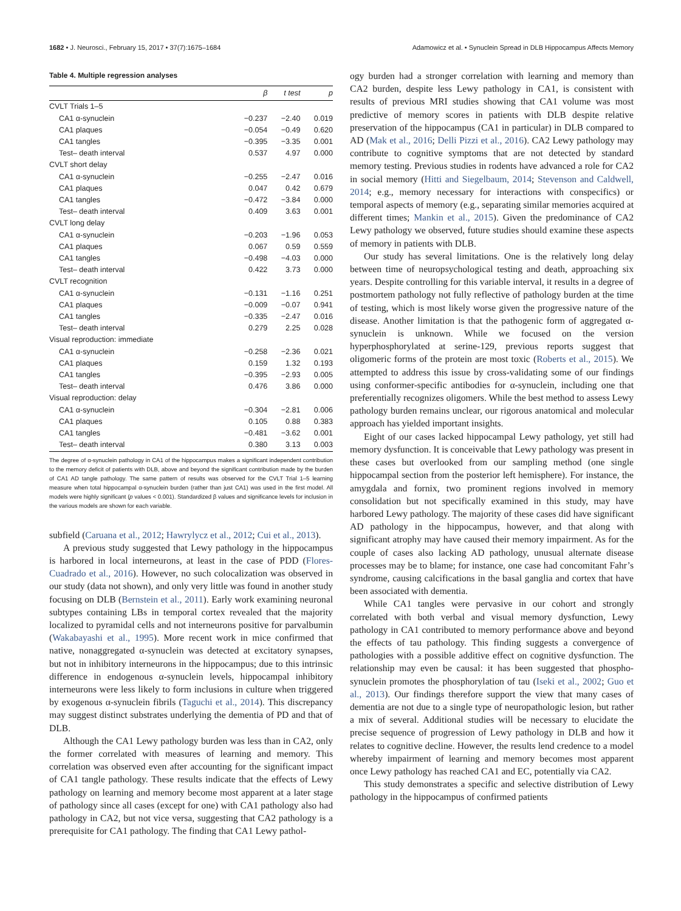1682 • J. Neurosci., February 15, 2017 • 37(7):1675–1684 Adamowicz et al. • Synuclein Spread in DLB Hippocampus Affects Memory
Table 4. Multiple regression analyses
| | β | t test | p |
| --- | --- | --- | --- |
| CVLT Trials 1–5 | | | |
| CA1 α-synuclein | −0.237 | −2.40 | 0.019 |
| CA1 plaques | −0.054 | −0.49 | 0.620 |
| CA1 tangles | −0.395 | −3.35 | 0.001 |
| Test– death interval | 0.537 | 4.97 | 0.000 |
| CVLT short delay | | | |
| CA1 α-synuclein | −0.255 | −2.47 | 0.016 |
| CA1 plaques | 0.047 | 0.42 | 0.679 |
| CA1 tangles | −0.472 | −3.84 | 0.000 |
| Test– death interval | 0.409 | 3.63 | 0.001 |
| CVLT long delay | | | |
| CA1 α-synuclein | −0.203 | −1.96 | 0.053 |
| CA1 plaques | 0.067 | 0.59 | 0.559 |
| CA1 tangles | −0.498 | −4.03 | 0.000 |
| Test– death interval | 0.422 | 3.73 | 0.000 |
| CVLT recognition | | | |
| CA1 α-synuclein | −0.131 | −1.16 | 0.251 |
| CA1 plaques | −0.009 | −0.07 | 0.941 |
| CA1 tangles | −0.335 | −2.47 | 0.016 |
| Test– death interval | 0.279 | 2.25 | 0.028 |
| Visual reproduction: immediate | | | |
| CA1 α-synuclein | −0.258 | −2.36 | 0.021 |
| CA1 plaques | 0.159 | 1.32 | 0.193 |
| CA1 tangles | −0.395 | −2.93 | 0.005 |
| Test– death interval | 0.476 | 3.86 | 0.000 |
| Visual reproduction: delay | | | |
| CA1 α-synuclein | −0.304 | −2.81 | 0.006 |
| CA1 plaques | 0.105 | 0.88 | 0.383 |
| CA1 tangles | −0.481 | −3.62 | 0.001 |
| Test– death interval | 0.380 | 3.13 | 0.003 |
The degree of α-synuclein pathology in CA1 of the hippocampus makes a significant independent contribution to the memory deficit of patients with DLB, above and beyond the significant contribution made by the burden of CA1 AD tangle pathology. The same pattern of results was observed for the CVLT Trial 1–5 learning measure when total hippocampal α-synuclein burden (rather than just CA1) was used in the first model. All models were highly significant (p values < 0.001). Standardized β values and significance levels for inclusion in the various models are shown for each variable.
subfield (Caruana et al., 2012; Hawrylycz et al., 2012; Cui et al., 2013).
A previous study suggested that Lewy pathology in the hippocampus is harbored in local interneurons, at least in the case of PDD (Flores-Cuadrado et al., 2016). However, no such colocalization was observed in our study (data not shown), and only very little was found in another study focusing on DLB (Bernstein et al., 2011). Early work examining neuronal subtypes containing LBs in temporal cortex revealed that the majority localized to pyramidal cells and not interneurons positive for parvalbumin (Wakabayashi et al., 1995). More recent work in mice confirmed that native, nonaggregated α-synuclein was detected at excitatory synapses, but not in inhibitory interneurons in the hippocampus; due to this intrinsic difference in endogenous α-synuclein levels, hippocampal inhibitory interneurons were less likely to form inclusions in culture when triggered by exogenous α-synuclein fibrils (Taguchi et al., 2014). This discrepancy may suggest distinct substrates underlying the dementia of PD and that of DLB.
Although the CA1 Lewy pathology burden was less than in CA2, only the former correlated with measures of learning and memory. This correlation was observed even after accounting for the significant impact of CA1 tangle pathology. These results indicate that the effects of Lewy pathology on learning and memory become most apparent at a later stage of pathology since all cases (except for one) with CA1 pathology also had pathology in CA2, but not vice versa, suggesting that CA2 pathology is a prerequisite for CA1 pathology. The finding that CA1 Lewy pathol-
ogy burden had a stronger correlation with learning and memory than CA2 burden, despite less Lewy pathology in CA1, is consistent with results of previous MRI studies showing that CA1 volume was most predictive of memory scores in patients with DLB despite relative preservation of the hippocampus (CA1 in particular) in DLB compared to AD (Mak et al., 2016; Delli Pizzi et al., 2016). CA2 Lewy pathology may contribute to cognitive symptoms that are not detected by standard memory testing. Previous studies in rodents have advanced a role for CA2 in social memory (Hitti and Siegelbaum, 2014; Stevenson and Caldwell, 2014; e.g., memory necessary for interactions with conspecifics) or temporal aspects of memory (e.g., separating similar memories acquired at different times; Mankin et al., 2015). Given the predominance of CA2 Lewy pathology we observed, future studies should examine these aspects of memory in patients with DLB.
Our study has several limitations. One is the relatively long delay between time of neuropsychological testing and death, approaching six years. Despite controlling for this variable interval, it results in a degree of postmortem pathology not fully reflective of pathology burden at the time of testing, which is most likely worse given the progressive nature of the disease. Another limitation is that the pathogenic form of aggregated α-synuclein is unknown. While we focused on the version hyperphosphorylated at serine-129, previous reports suggest that oligomeric forms of the protein are most toxic (Roberts et al., 2015). We attempted to address this issue by cross-validating some of our findings using conformer-specific antibodies for α-synuclein, including one that preferentially recognizes oligomers. While the best method to assess Lewy pathology burden remains unclear, our rigorous anatomical and molecular approach has yielded important insights.
Eight of our cases lacked hippocampal Lewy pathology, yet still had memory dysfunction. It is conceivable that Lewy pathology was present in these cases but overlooked from our sampling method (one single hippocampal section from the posterior left hemisphere). For instance, the amygdala and fornix, two prominent regions involved in memory consolidation but not specifically examined in this study, may have harbored Lewy pathology. The majority of these cases did have significant AD pathology in the hippocampus, however, and that along with significant atrophy may have caused their memory impairment. As for the couple of cases also lacking AD pathology, unusual alternate disease processes may be to blame; for instance, one case had concomitant Fahr’s syndrome, causing calcifications in the basal ganglia and cortex that have been associated with dementia.
While CA1 tangles were pervasive in our cohort and strongly correlated with both verbal and visual memory dysfunction, Lewy pathology in CA1 contributed to memory performance above and beyond the effects of tau pathology. This finding suggests a convergence of pathologies with a possible additive effect on cognitive dysfunction. The relationship may even be causal: it has been suggested that phospho-synuclein promotes the phosphorylation of tau (Iseki et al., 2002; Guo et al., 2013). Our findings therefore support the view that many cases of dementia are not due to a single type of neuropathologic lesion, but rather a mix of several. Additional studies will be necessary to elucidate the precise sequence of progression of Lewy pathology in DLB and how it relates to cognitive decline. However, the results lend credence to a model whereby impairment of learning and memory becomes most apparent once Lewy pathology has reached CA1 and EC, potentially via CA2.
This study demonstrates a specific and selective distribution of Lewy pathology in the hippocampus of confirmed patients